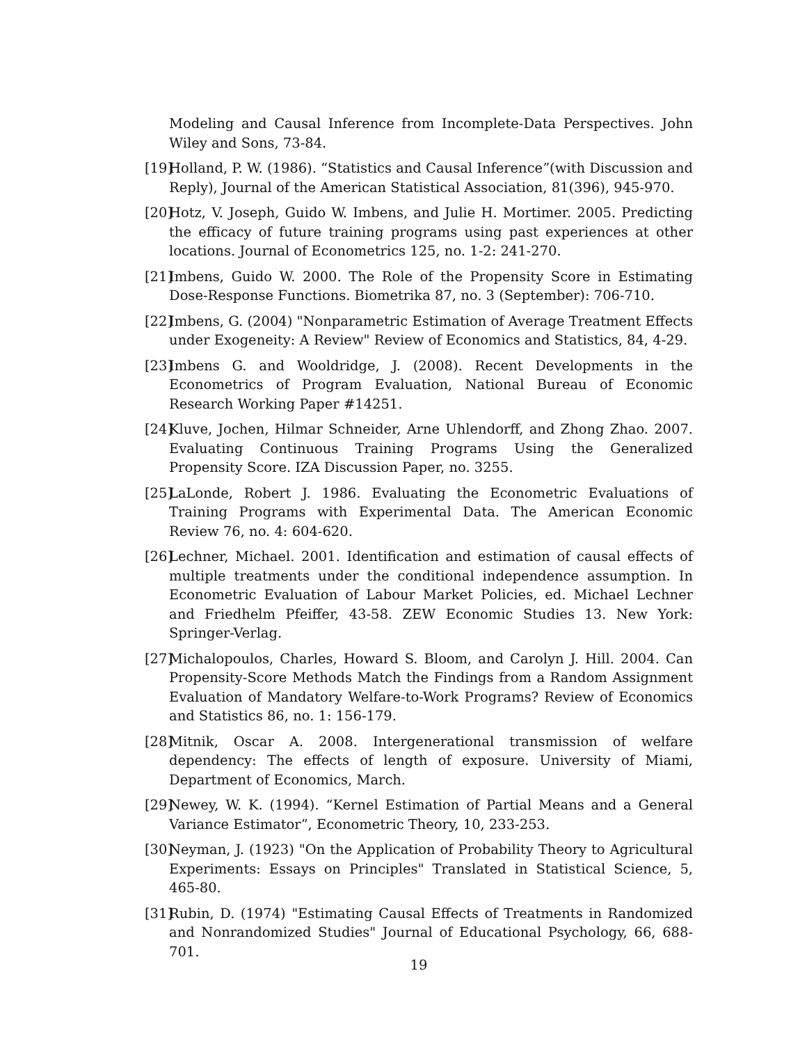Modeling and Causal Inference from Incomplete-Data Perspectives. John Wiley and Sons, 73-84.
[19] Holland, P. W. (1986). “Statistics and Causal Inference”(with Discussion and Reply), Journal of the American Statistical Association, 81(396), 945-970.
[20] Hotz, V. Joseph, Guido W. Imbens, and Julie H. Mortimer. 2005. Predicting the efficacy of future training programs using past experiences at other locations. Journal of Econometrics 125, no. 1-2: 241-270.
[21] Imbens, Guido W. 2000. The Role of the Propensity Score in Estimating Dose-Response Functions. Biometrika 87, no. 3 (September): 706-710.
[22] Imbens, G. (2004) "Nonparametric Estimation of Average Treatment Effects under Exogeneity: A Review" Review of Economics and Statistics, 84, 4-29.
[23] Imbens G. and Wooldridge, J. (2008). Recent Developments in the Econometrics of Program Evaluation, National Bureau of Economic Research Working Paper #14251.
[24] Kluve, Jochen, Hilmar Schneider, Arne Uhlendorff, and Zhong Zhao. 2007. Evaluating Continuous Training Programs Using the Generalized Propensity Score. IZA Discussion Paper, no. 3255.
[25] LaLonde, Robert J. 1986. Evaluating the Econometric Evaluations of Training Programs with Experimental Data. The American Economic Review 76, no. 4: 604-620.
[26] Lechner, Michael. 2001. Identification and estimation of causal effects of multiple treatments under the conditional independence assumption. In Econometric Evaluation of Labour Market Policies, ed. Michael Lechner and Friedhelm Pfeiffer, 43-58. ZEW Economic Studies 13. New York: Springer-Verlag.
[27] Michalopoulos, Charles, Howard S. Bloom, and Carolyn J. Hill. 2004. Can Propensity-Score Methods Match the Findings from a Random Assignment Evaluation of Mandatory Welfare-to-Work Programs? Review of Economics and Statistics 86, no. 1: 156-179.
[28] Mitnik, Oscar A. 2008. Intergenerational transmission of welfare dependency: The effects of length of exposure. University of Miami, Department of Economics, March.
[29] Newey, W. K. (1994). “Kernel Estimation of Partial Means and a General Variance Estimator”, Econometric Theory, 10, 233-253.
[30] Neyman, J. (1923) "On the Application of Probability Theory to Agricultural Experiments: Essays on Principles" Translated in Statistical Science, 5, 465-80.
[31] Rubin, D. (1974) "Estimating Causal Effects of Treatments in Randomized and Nonrandomized Studies" Journal of Educational Psychology, 66, 688-701.
19